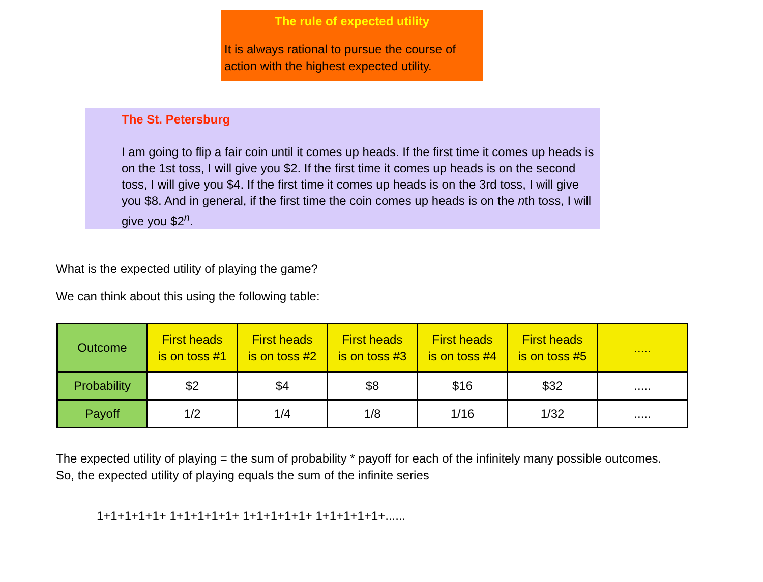The rule of expected utility
It is always rational to pursue the course of action with the highest expected utility.
The St. Petersburg
I am going to flip a fair coin until it comes up heads. If the first time it comes up heads is on the 1st toss, I will give you $2. If the first time it comes up heads is on the second toss, I will give you $4. If the first time it comes up heads is on the 3rd toss, I will give you $8. And in general, if the first time the coin comes up heads is on the nth toss, I will give you $2<sup>n</sup>.
What is the expected utility of playing the game?
We can think about this using the following table:
| Outcome | First heads is on toss #1 | First heads is on toss #2 | First heads is on toss #3 | First heads is on toss #4 | First heads is on toss #5 | ..... |
| Probability | $2 | $4 | $8 | $16 | $32 | ..... |
| Payoff | 1/2 | 1/4 | 1/8 | 1/16 | 1/32 | ..... |
The expected utility of playing = the sum of probability * payoff for each of the infinitely many possible outcomes.
So, the expected utility of playing equals the sum of the infinite series
1+1+1+1+1+ 1+1+1+1+1+ 1+1+1+1+1+ 1+1+1+1+1+......